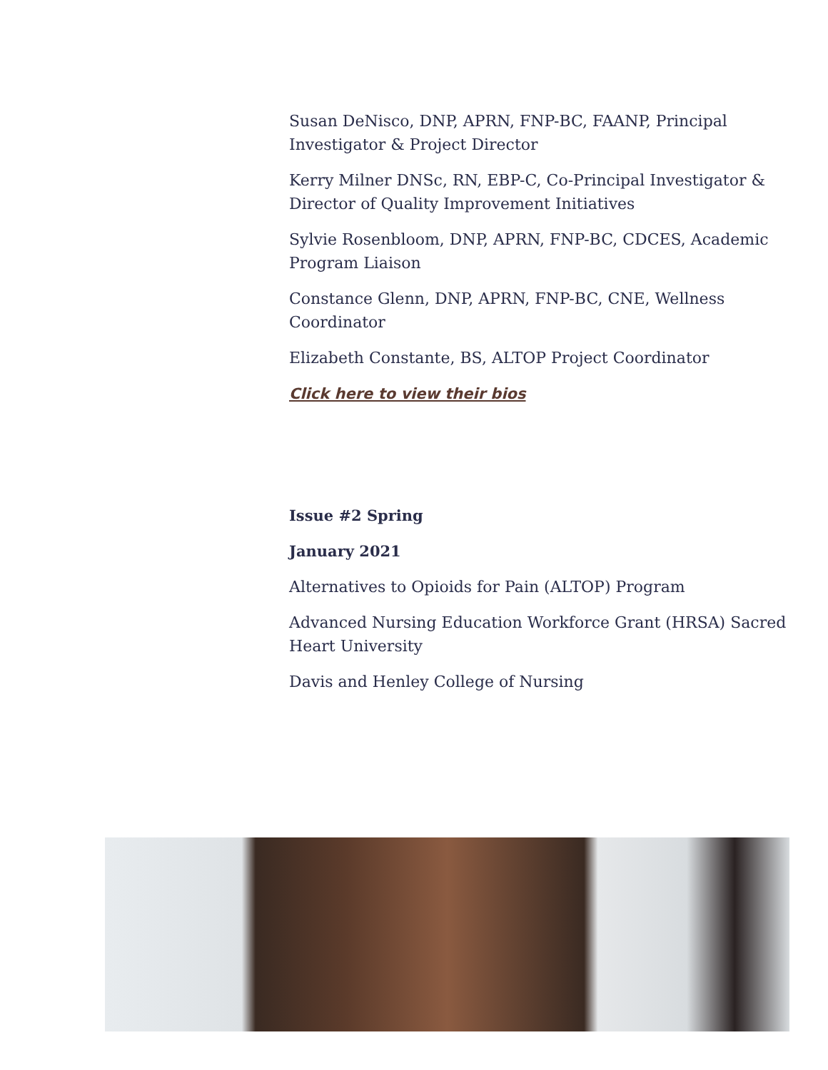Susan DeNisco, DNP, APRN, FNP-BC, FAANP, Principal Investigator & Project Director
Kerry Milner DNSc, RN, EBP-C, Co-Principal Investigator & Director of Quality Improvement Initiatives
Sylvie Rosenbloom, DNP, APRN, FNP-BC, CDCES, Academic Program Liaison
Constance Glenn, DNP, APRN, FNP-BC, CNE, Wellness Coordinator
Elizabeth Constante, BS, ALTOP Project Coordinator
Click here to view their bios
Issue #2 Spring
January 2021
Alternatives to Opioids for Pain (ALTOP) Program
Advanced Nursing Education Workforce Grant (HRSA) Sacred Heart University
Davis and Henley College of Nursing